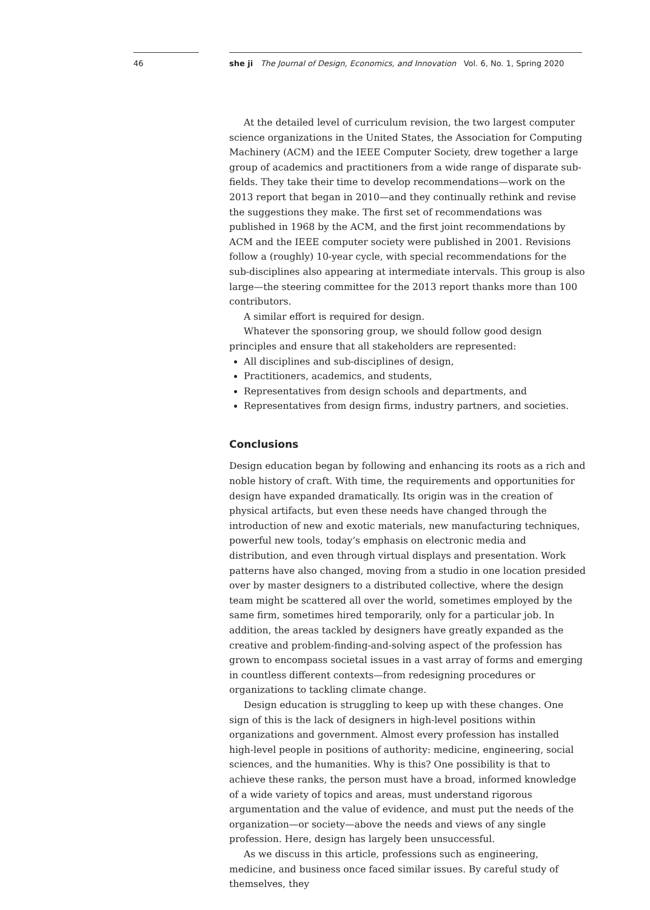46 she ji The Journal of Design, Economics, and Innovation Vol. 6, No. 1, Spring 2020
At the detailed level of curriculum revision, the two largest computer science organizations in the United States, the Association for Computing Machinery (ACM) and the IEEE Computer Society, drew together a large group of academics and practitioners from a wide range of disparate sub-fields. They take their time to develop recommendations—work on the 2013 report that began in 2010—and they continually rethink and revise the suggestions they make. The first set of recommendations was published in 1968 by the ACM, and the first joint recommendations by ACM and the IEEE computer society were published in 2001. Revisions follow a (roughly) 10-year cycle, with special recommendations for the sub-disciplines also appearing at intermediate intervals. This group is also large—the steering committee for the 2013 report thanks more than 100 contributors.
A similar effort is required for design.
Whatever the sponsoring group, we should follow good design principles and ensure that all stakeholders are represented:
All disciplines and sub-disciplines of design,
Practitioners, academics, and students,
Representatives from design schools and departments, and
Representatives from design firms, industry partners, and societies.
Conclusions
Design education began by following and enhancing its roots as a rich and noble history of craft. With time, the requirements and opportunities for design have expanded dramatically. Its origin was in the creation of physical artifacts, but even these needs have changed through the introduction of new and exotic materials, new manufacturing techniques, powerful new tools, today’s emphasis on electronic media and distribution, and even through virtual displays and presentation. Work patterns have also changed, moving from a studio in one location presided over by master designers to a distributed collective, where the design team might be scattered all over the world, sometimes employed by the same firm, sometimes hired temporarily, only for a particular job. In addition, the areas tackled by designers have greatly expanded as the creative and problem-finding-and-solving aspect of the profession has grown to encompass societal issues in a vast array of forms and emerging in countless different contexts—from redesigning procedures or organizations to tackling climate change.
Design education is struggling to keep up with these changes. One sign of this is the lack of designers in high-level positions within organizations and government. Almost every profession has installed high-level people in positions of authority: medicine, engineering, social sciences, and the humanities. Why is this? One possibility is that to achieve these ranks, the person must have a broad, informed knowledge of a wide variety of topics and areas, must understand rigorous argumentation and the value of evidence, and must put the needs of the organization—or society—above the needs and views of any single profession. Here, design has largely been unsuccessful.
As we discuss in this article, professions such as engineering, medicine, and business once faced similar issues. By careful study of themselves, they